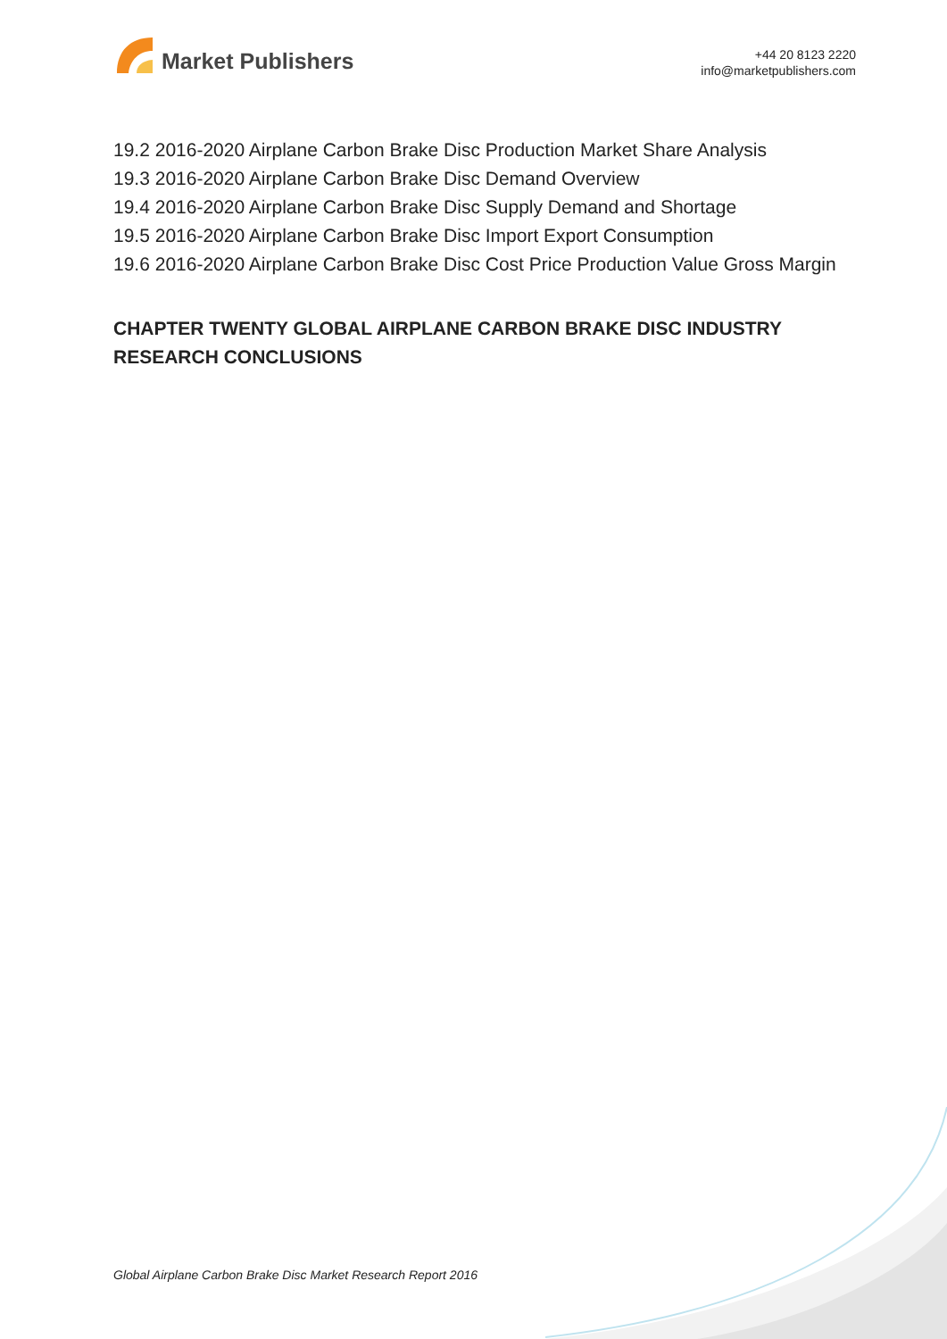Market Publishers
+44 20 8123 2220
info@marketpublishers.com
19.2 2016-2020 Airplane Carbon Brake Disc Production Market Share Analysis
19.3 2016-2020 Airplane Carbon Brake Disc Demand Overview
19.4 2016-2020 Airplane Carbon Brake Disc Supply Demand and Shortage
19.5 2016-2020 Airplane Carbon Brake Disc Import Export Consumption
19.6 2016-2020 Airplane Carbon Brake Disc Cost Price Production Value Gross Margin
CHAPTER TWENTY GLOBAL AIRPLANE CARBON BRAKE DISC INDUSTRY RESEARCH CONCLUSIONS
Global Airplane Carbon Brake Disc Market Research Report 2016